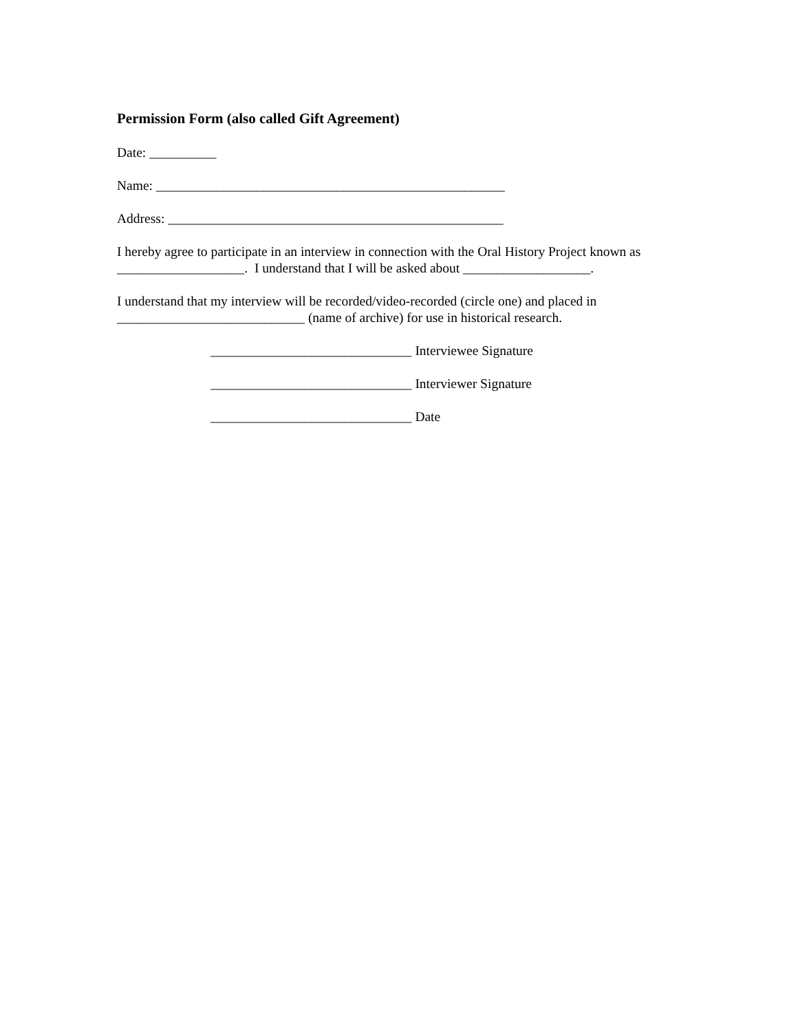Permission Form (also called Gift Agreement)
Date: __________
Name: ____________________________________________________
Address: __________________________________________________
I hereby agree to participate in an interview in connection with the Oral History Project known as ___________________. I understand that I will be asked about ___________________.
I understand that my interview will be recorded/video-recorded (circle one) and placed in ____________________________ (name of archive) for use in historical research.
______________________________ Interviewee Signature
______________________________ Interviewer Signature
______________________________ Date